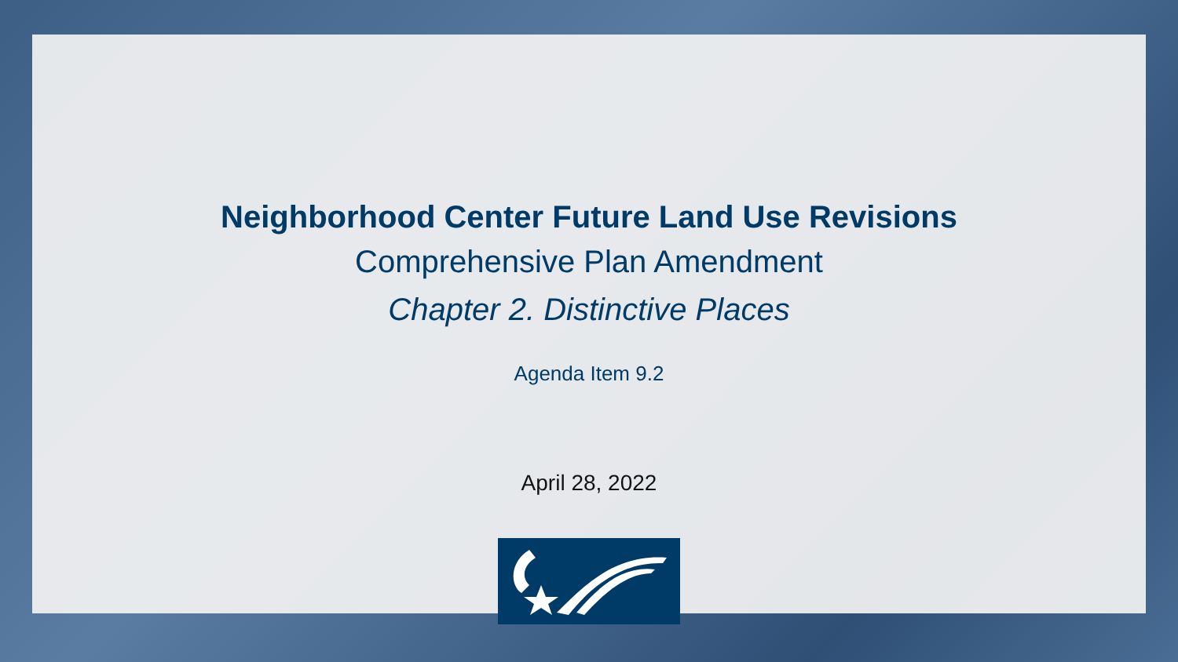Neighborhood Center Future Land Use Revisions
Comprehensive Plan Amendment
Chapter 2. Distinctive Places
Agenda Item 9.2
April 28, 2022